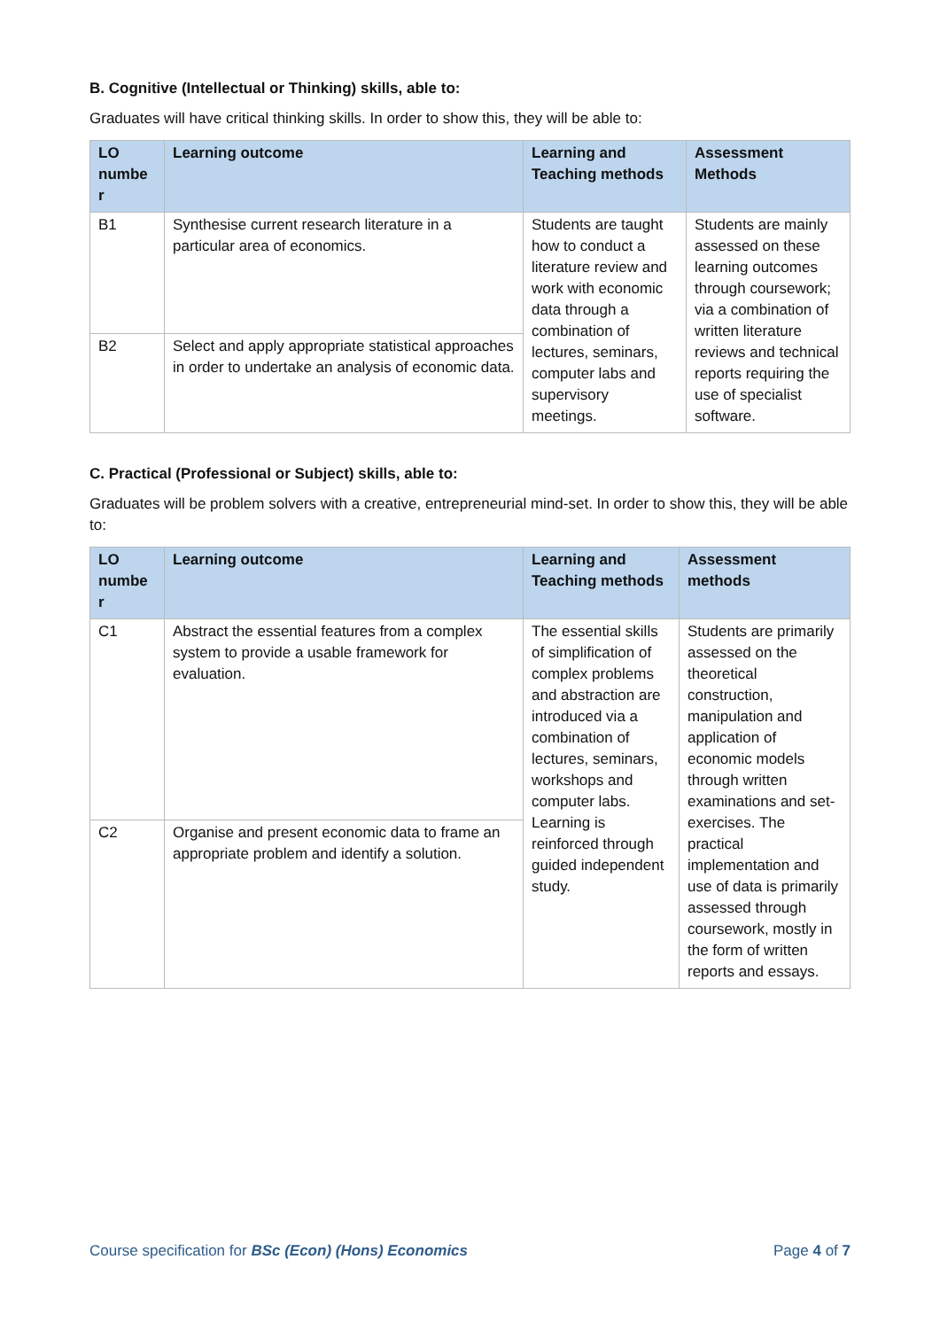B. Cognitive (Intellectual or Thinking) skills, able to:
Graduates will have critical thinking skills. In order to show this, they will be able to:
| LO numbe r | Learning outcome | Learning and Teaching methods | Assessment Methods |
| --- | --- | --- | --- |
| B1 | Synthesise current research literature in a particular area of economics. | Students are taught how to conduct a literature review and work with economic data through a combination of lectures, seminars, computer labs and supervisory meetings. | Students are mainly assessed on these learning outcomes through coursework; via a combination of written literature reviews and technical reports requiring the use of specialist software. |
| B2 | Select and apply appropriate statistical approaches in order to undertake an analysis of economic data. | | |
C. Practical (Professional or Subject) skills, able to:
Graduates will be problem solvers with a creative, entrepreneurial mind-set. In order to show this, they will be able to:
| LO numbe r | Learning outcome | Learning and Teaching methods | Assessment methods |
| --- | --- | --- | --- |
| C1 | Abstract the essential features from a complex system to provide a usable framework for evaluation. | The essential skills of simplification of complex problems and abstraction are introduced via a combination of lectures, seminars, workshops and computer labs. Learning is reinforced through guided independent study. | Students are primarily assessed on the theoretical construction, manipulation and application of economic models through written examinations and set-exercises. The practical implementation and use of data is primarily assessed through coursework, mostly in the form of written reports and essays. |
| C2 | Organise and present economic data to frame an appropriate problem and identify a solution. | | |
Course specification for BSc (Econ) (Hons) Economics Page 4 of 7